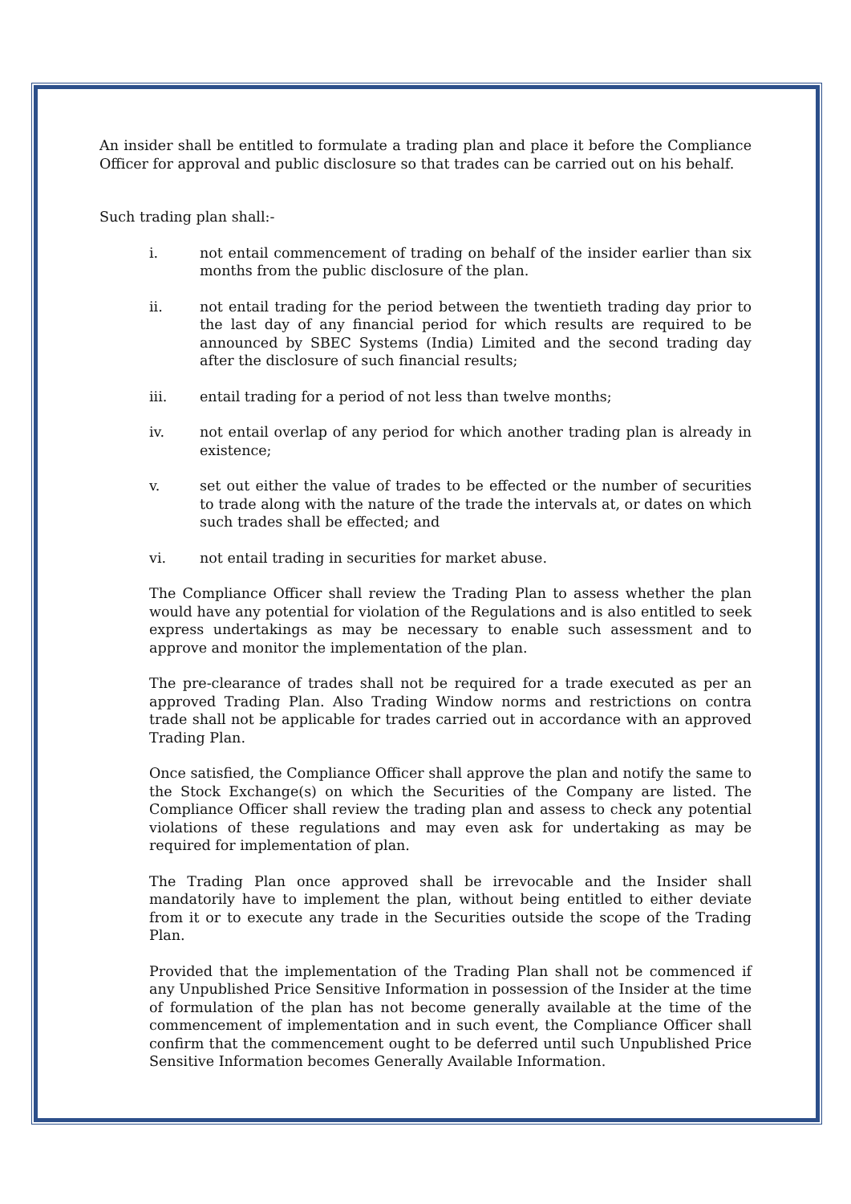An insider shall be entitled to formulate a trading plan and place it before the Compliance Officer for approval and public disclosure so that trades can be carried out on his behalf.
Such trading plan shall:-
i. not entail commencement of trading on behalf of the insider earlier than six months from the public disclosure of the plan.
ii. not entail trading for the period between the twentieth trading day prior to the last day of any financial period for which results are required to be announced by SBEC Systems (India) Limited and the second trading day after the disclosure of such financial results;
iii. entail trading for a period of not less than twelve months;
iv. not entail overlap of any period for which another trading plan is already in existence;
v. set out either the value of trades to be effected or the number of securities to trade along with the nature of the trade the intervals at, or dates on which such trades shall be effected; and
vi. not entail trading in securities for market abuse.
The Compliance Officer shall review the Trading Plan to assess whether the plan would have any potential for violation of the Regulations and is also entitled to seek express undertakings as may be necessary to enable such assessment and to approve and monitor the implementation of the plan.
The pre-clearance of trades shall not be required for a trade executed as per an approved Trading Plan. Also Trading Window norms and restrictions on contra trade shall not be applicable for trades carried out in accordance with an approved Trading Plan.
Once satisfied, the Compliance Officer shall approve the plan and notify the same to the Stock Exchange(s) on which the Securities of the Company are listed. The Compliance Officer shall review the trading plan and assess to check any potential violations of these regulations and may even ask for undertaking as may be required for implementation of plan.
The Trading Plan once approved shall be irrevocable and the Insider shall mandatorily have to implement the plan, without being entitled to either deviate from it or to execute any trade in the Securities outside the scope of the Trading Plan.
Provided that the implementation of the Trading Plan shall not be commenced if any Unpublished Price Sensitive Information in possession of the Insider at the time of formulation of the plan has not become generally available at the time of the commencement of implementation and in such event, the Compliance Officer shall confirm that the commencement ought to be deferred until such Unpublished Price Sensitive Information becomes Generally Available Information.